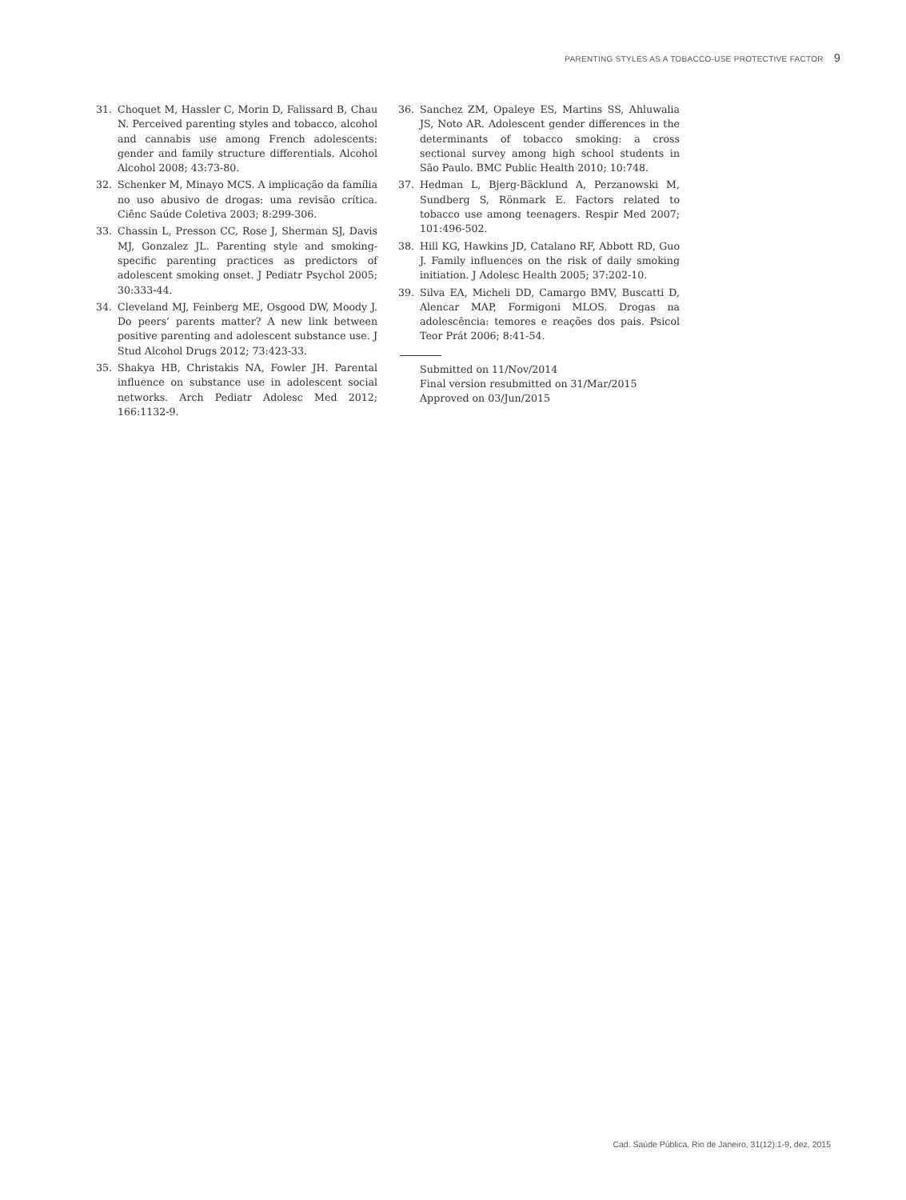PARENTING STYLES AS A TOBACCO-USE PROTECTIVE FACTOR 9
31. Choquet M, Hassler C, Morin D, Falissard B, Chau N. Perceived parenting styles and tobacco, alcohol and cannabis use among French adolescents: gender and family structure differentials. Alcohol Alcohol 2008; 43:73-80.
32. Schenker M, Minayo MCS. A implicação da família no uso abusivo de drogas: uma revisão crítica. Ciênc Saúde Coletiva 2003; 8:299-306.
33. Chassin L, Presson CC, Rose J, Sherman SJ, Davis MJ, Gonzalez JL. Parenting style and smoking-specific parenting practices as predictors of adolescent smoking onset. J Pediatr Psychol 2005; 30:333-44.
34. Cleveland MJ, Feinberg ME, Osgood DW, Moody J. Do peers’ parents matter? A new link between positive parenting and adolescent substance use. J Stud Alcohol Drugs 2012; 73:423-33.
35. Shakya HB, Christakis NA, Fowler JH. Parental influence on substance use in adolescent social networks. Arch Pediatr Adolesc Med 2012; 166:1132-9.
36. Sanchez ZM, Opaleye ES, Martins SS, Ahluwalia JS, Noto AR. Adolescent gender differences in the determinants of tobacco smoking: a cross sectional survey among high school students in São Paulo. BMC Public Health 2010; 10:748.
37. Hedman L, Bjerg-Bäcklund A, Perzanowski M, Sundberg S, Rönmark E. Factors related to tobacco use among teenagers. Respir Med 2007; 101:496-502.
38. Hill KG, Hawkins JD, Catalano RF, Abbott RD, Guo J. Family influences on the risk of daily smoking initiation. J Adolesc Health 2005; 37:202-10.
39. Silva EA, Micheli DD, Camargo BMV, Buscatti D, Alencar MAP, Formigoni MLOS. Drogas na adolescência: temores e reações dos pais. Psicol Teor Prát 2006; 8:41-54.
Submitted on 11/Nov/2014
Final version resubmitted on 31/Mar/2015
Approved on 03/Jun/2015
Cad. Saúde Pública, Rio de Janeiro, 31(12):1-9, dez, 2015